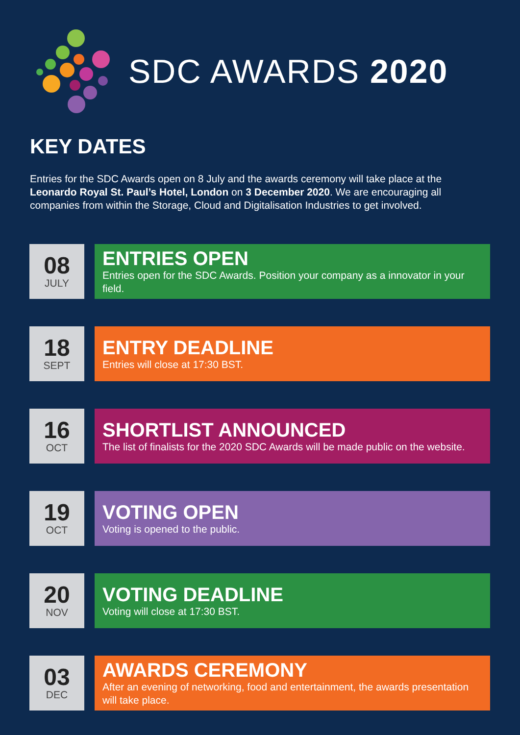SDC AWARDS 2020
KEY DATES
Entries for the SDC Awards open on 8 July and the awards ceremony will take place at the Leonardo Royal St. Paul’s Hotel, London on 3 December 2020. We are encouraging all companies from within the Storage, Cloud and Digitalisation Industries to get involved.
08
JULY
ENTRIES OPEN
Entries open for the SDC Awards. Position your company as a innovator in your field.
18
SEPT
ENTRY DEADLINE
Entries will close at 17:30 BST.
16
OCT
SHORTLIST ANNOUNCED
The list of finalists for the 2020 SDC Awards will be made public on the website.
19
OCT
VOTING OPEN
Voting is opened to the public.
20
NOV
VOTING DEADLINE
Voting will close at 17:30 BST.
03
DEC
AWARDS CEREMONY
After an evening of networking, food and entertainment, the awards presentation will take place.